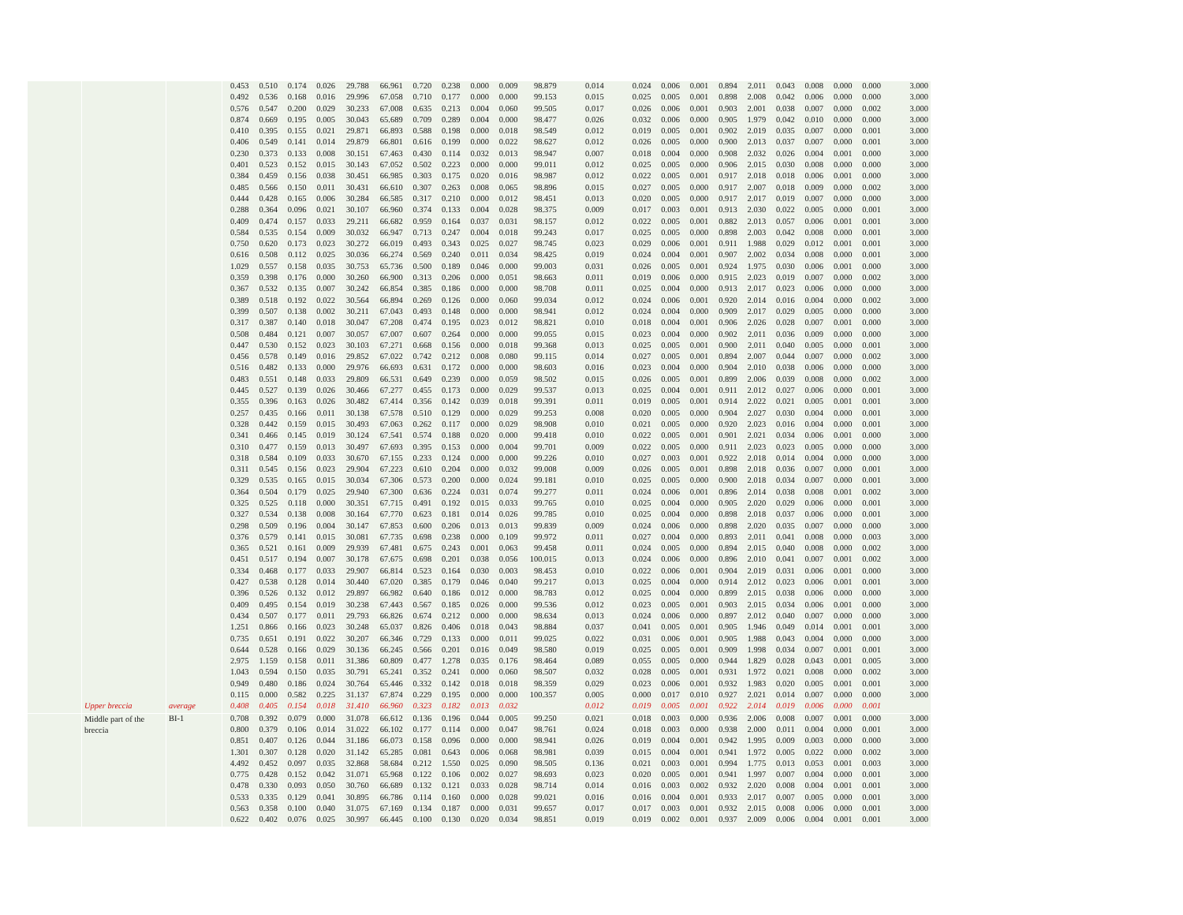| | | | 0.453 | 0.510 | 0.174 | 0.026 | 29.788 | 66.961 | 0.720 | 0.238 | 0.000 | 0.009 | 98.879 | 0.014 | 0.024 | 0.006 | 0.001 | 0.894 | 2.011 | 0.043 | 0.008 | 0.000 | 0.000 | 3.000 |
| | | | 0.492 | 0.536 | 0.168 | 0.016 | 29.996 | 67.058 | 0.710 | 0.177 | 0.000 | 0.000 | 99.153 | 0.015 | 0.025 | 0.005 | 0.001 | 0.898 | 2.008 | 0.042 | 0.006 | 0.000 | 0.000 | 3.000 |
| | | | 0.576 | 0.547 | 0.200 | 0.029 | 30.233 | 67.008 | 0.635 | 0.213 | 0.004 | 0.060 | 99.505 | 0.017 | 0.026 | 0.006 | 0.001 | 0.903 | 2.001 | 0.038 | 0.007 | 0.000 | 0.002 | 3.000 |
| | | | 0.874 | 0.669 | 0.195 | 0.005 | 30.043 | 65.689 | 0.709 | 0.289 | 0.004 | 0.000 | 98.477 | 0.026 | 0.032 | 0.006 | 0.000 | 0.905 | 1.979 | 0.042 | 0.010 | 0.000 | 0.000 | 3.000 |
| | | | 0.410 | 0.395 | 0.155 | 0.021 | 29.871 | 66.893 | 0.588 | 0.198 | 0.000 | 0.018 | 98.549 | 0.012 | 0.019 | 0.005 | 0.001 | 0.902 | 2.019 | 0.035 | 0.007 | 0.000 | 0.001 | 3.000 |
| | | | 0.406 | 0.549 | 0.141 | 0.014 | 29.879 | 66.801 | 0.616 | 0.199 | 0.000 | 0.022 | 98.627 | 0.012 | 0.026 | 0.005 | 0.000 | 0.900 | 2.013 | 0.037 | 0.007 | 0.000 | 0.001 | 3.000 |
| | | | 0.230 | 0.373 | 0.133 | 0.008 | 30.151 | 67.463 | 0.430 | 0.114 | 0.032 | 0.013 | 98.947 | 0.007 | 0.018 | 0.004 | 0.000 | 0.908 | 2.032 | 0.026 | 0.004 | 0.001 | 0.000 | 3.000 |
| | | | 0.401 | 0.523 | 0.152 | 0.015 | 30.143 | 67.052 | 0.502 | 0.223 | 0.000 | 0.000 | 99.011 | 0.012 | 0.025 | 0.005 | 0.000 | 0.906 | 2.015 | 0.030 | 0.008 | 0.000 | 0.000 | 3.000 |
| | | | 0.384 | 0.459 | 0.156 | 0.038 | 30.451 | 66.985 | 0.303 | 0.175 | 0.020 | 0.016 | 98.987 | 0.012 | 0.022 | 0.005 | 0.001 | 0.917 | 2.018 | 0.018 | 0.006 | 0.001 | 0.000 | 3.000 |
| | | | 0.485 | 0.566 | 0.150 | 0.011 | 30.431 | 66.610 | 0.307 | 0.263 | 0.008 | 0.065 | 98.896 | 0.015 | 0.027 | 0.005 | 0.000 | 0.917 | 2.007 | 0.018 | 0.009 | 0.000 | 0.002 | 3.000 |
| | | | 0.444 | 0.428 | 0.165 | 0.006 | 30.284 | 66.585 | 0.317 | 0.210 | 0.000 | 0.012 | 98.451 | 0.013 | 0.020 | 0.005 | 0.000 | 0.917 | 2.017 | 0.019 | 0.007 | 0.000 | 0.000 | 3.000 |
| | | | 0.288 | 0.364 | 0.096 | 0.021 | 30.107 | 66.960 | 0.374 | 0.133 | 0.004 | 0.028 | 98.375 | 0.009 | 0.017 | 0.003 | 0.001 | 0.913 | 2.030 | 0.022 | 0.005 | 0.000 | 0.001 | 3.000 |
| | | | 0.409 | 0.474 | 0.157 | 0.033 | 29.211 | 66.682 | 0.959 | 0.164 | 0.037 | 0.031 | 98.157 | 0.012 | 0.022 | 0.005 | 0.001 | 0.882 | 2.013 | 0.057 | 0.006 | 0.001 | 0.001 | 3.000 |
| | | | 0.584 | 0.535 | 0.154 | 0.009 | 30.032 | 66.947 | 0.713 | 0.247 | 0.004 | 0.018 | 99.243 | 0.017 | 0.025 | 0.005 | 0.000 | 0.898 | 2.003 | 0.042 | 0.008 | 0.000 | 0.001 | 3.000 |
| | | | 0.750 | 0.620 | 0.173 | 0.023 | 30.272 | 66.019 | 0.493 | 0.343 | 0.025 | 0.027 | 98.745 | 0.023 | 0.029 | 0.006 | 0.001 | 0.911 | 1.988 | 0.029 | 0.012 | 0.001 | 0.001 | 3.000 |
| | | | 0.616 | 0.508 | 0.112 | 0.025 | 30.036 | 66.274 | 0.569 | 0.240 | 0.011 | 0.034 | 98.425 | 0.019 | 0.024 | 0.004 | 0.001 | 0.907 | 2.002 | 0.034 | 0.008 | 0.000 | 0.001 | 3.000 |
| | | | 1.029 | 0.557 | 0.158 | 0.035 | 30.753 | 65.736 | 0.500 | 0.189 | 0.046 | 0.000 | 99.003 | 0.031 | 0.026 | 0.005 | 0.001 | 0.924 | 1.975 | 0.030 | 0.006 | 0.001 | 0.000 | 3.000 |
| | | | 0.359 | 0.398 | 0.176 | 0.000 | 30.260 | 66.900 | 0.313 | 0.206 | 0.000 | 0.051 | 98.663 | 0.011 | 0.019 | 0.006 | 0.000 | 0.915 | 2.023 | 0.019 | 0.007 | 0.000 | 0.002 | 3.000 |
| | | | 0.367 | 0.532 | 0.135 | 0.007 | 30.242 | 66.854 | 0.385 | 0.186 | 0.000 | 0.000 | 98.708 | 0.011 | 0.025 | 0.004 | 0.000 | 0.913 | 2.017 | 0.023 | 0.006 | 0.000 | 0.000 | 3.000 |
| | | | 0.389 | 0.518 | 0.192 | 0.022 | 30.564 | 66.894 | 0.269 | 0.126 | 0.000 | 0.060 | 99.034 | 0.012 | 0.024 | 0.006 | 0.001 | 0.920 | 2.014 | 0.016 | 0.004 | 0.000 | 0.002 | 3.000 |
| | | | 0.399 | 0.507 | 0.138 | 0.002 | 30.211 | 67.043 | 0.493 | 0.148 | 0.000 | 0.000 | 98.941 | 0.012 | 0.024 | 0.004 | 0.000 | 0.909 | 2.017 | 0.029 | 0.005 | 0.000 | 0.000 | 3.000 |
| | | | 0.317 | 0.387 | 0.140 | 0.018 | 30.047 | 67.208 | 0.474 | 0.195 | 0.023 | 0.012 | 98.821 | 0.010 | 0.018 | 0.004 | 0.001 | 0.906 | 2.026 | 0.028 | 0.007 | 0.001 | 0.000 | 3.000 |
| | | | 0.508 | 0.484 | 0.121 | 0.007 | 30.057 | 67.007 | 0.607 | 0.264 | 0.000 | 0.000 | 99.055 | 0.015 | 0.023 | 0.004 | 0.000 | 0.902 | 2.011 | 0.036 | 0.009 | 0.000 | 0.000 | 3.000 |
| | | | 0.447 | 0.530 | 0.152 | 0.023 | 30.103 | 67.271 | 0.668 | 0.156 | 0.000 | 0.018 | 99.368 | 0.013 | 0.025 | 0.005 | 0.001 | 0.900 | 2.011 | 0.040 | 0.005 | 0.000 | 0.001 | 3.000 |
| | | | 0.456 | 0.578 | 0.149 | 0.016 | 29.852 | 67.022 | 0.742 | 0.212 | 0.008 | 0.080 | 99.115 | 0.014 | 0.027 | 0.005 | 0.001 | 0.894 | 2.007 | 0.044 | 0.007 | 0.000 | 0.002 | 3.000 |
| | | | 0.516 | 0.482 | 0.133 | 0.000 | 29.976 | 66.693 | 0.631 | 0.172 | 0.000 | 0.000 | 98.603 | 0.016 | 0.023 | 0.004 | 0.000 | 0.904 | 2.010 | 0.038 | 0.006 | 0.000 | 0.000 | 3.000 |
| | | | 0.483 | 0.551 | 0.148 | 0.033 | 29.809 | 66.531 | 0.649 | 0.239 | 0.000 | 0.059 | 98.502 | 0.015 | 0.026 | 0.005 | 0.001 | 0.899 | 2.006 | 0.039 | 0.008 | 0.000 | 0.002 | 3.000 |
| | | | 0.445 | 0.527 | 0.139 | 0.026 | 30.466 | 67.277 | 0.455 | 0.173 | 0.000 | 0.029 | 99.537 | 0.013 | 0.025 | 0.004 | 0.001 | 0.911 | 2.012 | 0.027 | 0.006 | 0.000 | 0.001 | 3.000 |
| | | | 0.355 | 0.396 | 0.163 | 0.026 | 30.482 | 67.414 | 0.356 | 0.142 | 0.039 | 0.018 | 99.391 | 0.011 | 0.019 | 0.005 | 0.001 | 0.914 | 2.022 | 0.021 | 0.005 | 0.001 | 0.001 | 3.000 |
| | | | 0.257 | 0.435 | 0.166 | 0.011 | 30.138 | 67.578 | 0.510 | 0.129 | 0.000 | 0.029 | 99.253 | 0.008 | 0.020 | 0.005 | 0.000 | 0.904 | 2.027 | 0.030 | 0.004 | 0.000 | 0.001 | 3.000 |
| | | | 0.328 | 0.442 | 0.159 | 0.015 | 30.493 | 67.063 | 0.262 | 0.117 | 0.000 | 0.029 | 98.908 | 0.010 | 0.021 | 0.005 | 0.000 | 0.920 | 2.023 | 0.016 | 0.004 | 0.000 | 0.001 | 3.000 |
| | | | 0.341 | 0.466 | 0.145 | 0.019 | 30.124 | 67.541 | 0.574 | 0.188 | 0.020 | 0.000 | 99.418 | 0.010 | 0.022 | 0.005 | 0.001 | 0.901 | 2.021 | 0.034 | 0.006 | 0.001 | 0.000 | 3.000 |
| | | | 0.310 | 0.477 | 0.159 | 0.013 | 30.497 | 67.693 | 0.395 | 0.153 | 0.000 | 0.004 | 99.701 | 0.009 | 0.022 | 0.005 | 0.000 | 0.911 | 2.023 | 0.023 | 0.005 | 0.000 | 0.000 | 3.000 |
| | | | 0.318 | 0.584 | 0.109 | 0.033 | 30.670 | 67.155 | 0.233 | 0.124 | 0.000 | 0.000 | 99.226 | 0.010 | 0.027 | 0.003 | 0.001 | 0.922 | 2.018 | 0.014 | 0.004 | 0.000 | 0.000 | 3.000 |
| | | | 0.311 | 0.545 | 0.156 | 0.023 | 29.904 | 67.223 | 0.610 | 0.204 | 0.000 | 0.032 | 99.008 | 0.009 | 0.026 | 0.005 | 0.001 | 0.898 | 2.018 | 0.036 | 0.007 | 0.000 | 0.001 | 3.000 |
| | | | 0.329 | 0.535 | 0.165 | 0.015 | 30.034 | 67.306 | 0.573 | 0.200 | 0.000 | 0.024 | 99.181 | 0.010 | 0.025 | 0.005 | 0.000 | 0.900 | 2.018 | 0.034 | 0.007 | 0.000 | 0.001 | 3.000 |
| | | | 0.364 | 0.504 | 0.179 | 0.025 | 29.940 | 67.300 | 0.636 | 0.224 | 0.031 | 0.074 | 99.277 | 0.011 | 0.024 | 0.006 | 0.001 | 0.896 | 2.014 | 0.038 | 0.008 | 0.001 | 0.002 | 3.000 |
| | | | 0.325 | 0.525 | 0.118 | 0.000 | 30.351 | 67.715 | 0.491 | 0.192 | 0.015 | 0.033 | 99.765 | 0.010 | 0.025 | 0.004 | 0.000 | 0.905 | 2.020 | 0.029 | 0.006 | 0.000 | 0.001 | 3.000 |
| | | | 0.327 | 0.534 | 0.138 | 0.008 | 30.164 | 67.770 | 0.623 | 0.181 | 0.014 | 0.026 | 99.785 | 0.010 | 0.025 | 0.004 | 0.000 | 0.898 | 2.018 | 0.037 | 0.006 | 0.000 | 0.001 | 3.000 |
| | | | 0.298 | 0.509 | 0.196 | 0.004 | 30.147 | 67.853 | 0.600 | 0.206 | 0.013 | 0.013 | 99.839 | 0.009 | 0.024 | 0.006 | 0.000 | 0.898 | 2.020 | 0.035 | 0.007 | 0.000 | 0.000 | 3.000 |
| | | | 0.376 | 0.579 | 0.141 | 0.015 | 30.081 | 67.735 | 0.698 | 0.238 | 0.000 | 0.109 | 99.972 | 0.011 | 0.027 | 0.004 | 0.000 | 0.893 | 2.011 | 0.041 | 0.008 | 0.000 | 0.003 | 3.000 |
| | | | 0.365 | 0.521 | 0.161 | 0.009 | 29.939 | 67.481 | 0.675 | 0.243 | 0.001 | 0.063 | 99.458 | 0.011 | 0.024 | 0.005 | 0.000 | 0.894 | 2.015 | 0.040 | 0.008 | 0.000 | 0.002 | 3.000 |
| | | | 0.451 | 0.517 | 0.194 | 0.007 | 30.178 | 67.675 | 0.698 | 0.201 | 0.038 | 0.056 | 100.015 | 0.013 | 0.024 | 0.006 | 0.000 | 0.896 | 2.010 | 0.041 | 0.007 | 0.001 | 0.002 | 3.000 |
| | | | 0.334 | 0.468 | 0.177 | 0.033 | 29.907 | 66.814 | 0.523 | 0.164 | 0.030 | 0.003 | 98.453 | 0.010 | 0.022 | 0.006 | 0.001 | 0.904 | 2.019 | 0.031 | 0.006 | 0.001 | 0.000 | 3.000 |
| | | | 0.427 | 0.538 | 0.128 | 0.014 | 30.440 | 67.020 | 0.385 | 0.179 | 0.046 | 0.040 | 99.217 | 0.013 | 0.025 | 0.004 | 0.000 | 0.914 | 2.012 | 0.023 | 0.006 | 0.001 | 0.001 | 3.000 |
| | | | 0.396 | 0.526 | 0.132 | 0.012 | 29.897 | 66.982 | 0.640 | 0.186 | 0.012 | 0.000 | 98.783 | 0.012 | 0.025 | 0.004 | 0.000 | 0.899 | 2.015 | 0.038 | 0.006 | 0.000 | 0.000 | 3.000 |
| | | | 0.409 | 0.495 | 0.154 | 0.019 | 30.238 | 67.443 | 0.567 | 0.185 | 0.026 | 0.000 | 99.536 | 0.012 | 0.023 | 0.005 | 0.001 | 0.903 | 2.015 | 0.034 | 0.006 | 0.001 | 0.000 | 3.000 |
| | | | 0.434 | 0.507 | 0.177 | 0.011 | 29.793 | 66.826 | 0.674 | 0.212 | 0.000 | 0.000 | 98.634 | 0.013 | 0.024 | 0.006 | 0.000 | 0.897 | 2.012 | 0.040 | 0.007 | 0.000 | 0.000 | 3.000 |
| | | | 1.251 | 0.866 | 0.166 | 0.023 | 30.248 | 65.037 | 0.826 | 0.406 | 0.018 | 0.043 | 98.884 | 0.037 | 0.041 | 0.005 | 0.001 | 0.905 | 1.946 | 0.049 | 0.014 | 0.001 | 0.001 | 3.000 |
| | | | 0.735 | 0.651 | 0.191 | 0.022 | 30.207 | 66.346 | 0.729 | 0.133 | 0.000 | 0.011 | 99.025 | 0.022 | 0.031 | 0.006 | 0.001 | 0.905 | 1.988 | 0.043 | 0.004 | 0.000 | 0.000 | 3.000 |
| | | | 0.644 | 0.528 | 0.166 | 0.029 | 30.136 | 66.245 | 0.566 | 0.201 | 0.016 | 0.049 | 98.580 | 0.019 | 0.025 | 0.005 | 0.001 | 0.909 | 1.998 | 0.034 | 0.007 | 0.001 | 0.001 | 3.000 |
| | | | 2.975 | 1.159 | 0.158 | 0.011 | 31.386 | 60.809 | 0.477 | 1.278 | 0.035 | 0.176 | 98.464 | 0.089 | 0.055 | 0.005 | 0.000 | 0.944 | 1.829 | 0.028 | 0.043 | 0.001 | 0.005 | 3.000 |
| | | | 1.043 | 0.594 | 0.150 | 0.035 | 30.791 | 65.241 | 0.352 | 0.241 | 0.000 | 0.060 | 98.507 | 0.032 | 0.028 | 0.005 | 0.001 | 0.931 | 1.972 | 0.021 | 0.008 | 0.000 | 0.002 | 3.000 |
| | | | 0.949 | 0.480 | 0.186 | 0.024 | 30.764 | 65.446 | 0.332 | 0.142 | 0.018 | 0.018 | 98.359 | 0.029 | 0.023 | 0.006 | 0.001 | 0.932 | 1.983 | 0.020 | 0.005 | 0.001 | 0.001 | 3.000 |
| | | | 0.115 | 0.000 | 0.582 | 0.225 | 31.137 | 67.874 | 0.229 | 0.195 | 0.000 | 0.000 | 100.357 | 0.005 | 0.000 | 0.017 | 0.010 | 0.927 | 2.021 | 0.014 | 0.007 | 0.000 | 0.000 | 3.000 |
| | Upper breccia | average | 0.408 | 0.405 | 0.154 | 0.018 | 31.410 | 66.960 | 0.323 | 0.182 | 0.013 | 0.032 | | 0.012 | 0.019 | 0.005 | 0.001 | 0.922 | 2.014 | 0.019 | 0.006 | 0.000 | 0.001 | |
| | Middle part of the breccia | BI-1 | 0.708 | 0.392 | 0.079 | 0.000 | 31.078 | 66.612 | 0.136 | 0.196 | 0.044 | 0.005 | 99.250 | 0.021 | 0.018 | 0.003 | 0.000 | 0.936 | 2.006 | 0.008 | 0.007 | 0.001 | 0.000 | 3.000 |
| | | | 0.800 | 0.379 | 0.106 | 0.014 | 31.022 | 66.102 | 0.177 | 0.114 | 0.000 | 0.047 | 98.761 | 0.024 | 0.018 | 0.003 | 0.000 | 0.938 | 2.000 | 0.011 | 0.004 | 0.000 | 0.001 | 3.000 |
| | | | 0.851 | 0.407 | 0.126 | 0.044 | 31.186 | 66.073 | 0.158 | 0.096 | 0.000 | 0.000 | 98.941 | 0.026 | 0.019 | 0.004 | 0.001 | 0.942 | 1.995 | 0.009 | 0.003 | 0.000 | 0.000 | 3.000 |
| | | | 1.301 | 0.307 | 0.128 | 0.020 | 31.142 | 65.285 | 0.081 | 0.643 | 0.006 | 0.068 | 98.981 | 0.039 | 0.015 | 0.004 | 0.001 | 0.941 | 1.972 | 0.005 | 0.022 | 0.000 | 0.002 | 3.000 |
| | | | 4.492 | 0.452 | 0.097 | 0.035 | 32.868 | 58.684 | 0.212 | 1.550 | 0.025 | 0.090 | 98.505 | 0.136 | 0.021 | 0.003 | 0.001 | 0.994 | 1.775 | 0.013 | 0.053 | 0.001 | 0.003 | 3.000 |
| | | | 0.775 | 0.428 | 0.152 | 0.042 | 31.071 | 65.968 | 0.122 | 0.106 | 0.002 | 0.027 | 98.693 | 0.023 | 0.020 | 0.005 | 0.001 | 0.941 | 1.997 | 0.007 | 0.004 | 0.000 | 0.001 | 3.000 |
| | | | 0.478 | 0.330 | 0.093 | 0.050 | 30.760 | 66.689 | 0.132 | 0.121 | 0.033 | 0.028 | 98.714 | 0.014 | 0.016 | 0.003 | 0.002 | 0.932 | 2.020 | 0.008 | 0.004 | 0.001 | 0.001 | 3.000 |
| | | | 0.533 | 0.335 | 0.129 | 0.041 | 30.895 | 66.786 | 0.114 | 0.160 | 0.000 | 0.028 | 99.021 | 0.016 | 0.016 | 0.004 | 0.001 | 0.933 | 2.017 | 0.007 | 0.005 | 0.000 | 0.001 | 3.000 |
| | | | 0.563 | 0.358 | 0.100 | 0.040 | 31.075 | 67.169 | 0.134 | 0.187 | 0.000 | 0.031 | 99.657 | 0.017 | 0.017 | 0.003 | 0.001 | 0.932 | 2.015 | 0.008 | 0.006 | 0.000 | 0.001 | 3.000 |
| | | | 0.622 | 0.402 | 0.076 | 0.025 | 30.997 | 66.445 | 0.100 | 0.130 | 0.020 | 0.034 | 98.851 | 0.019 | 0.019 | 0.002 | 0.001 | 0.937 | 2.009 | 0.006 | 0.004 | 0.001 | 0.001 | 3.000 |